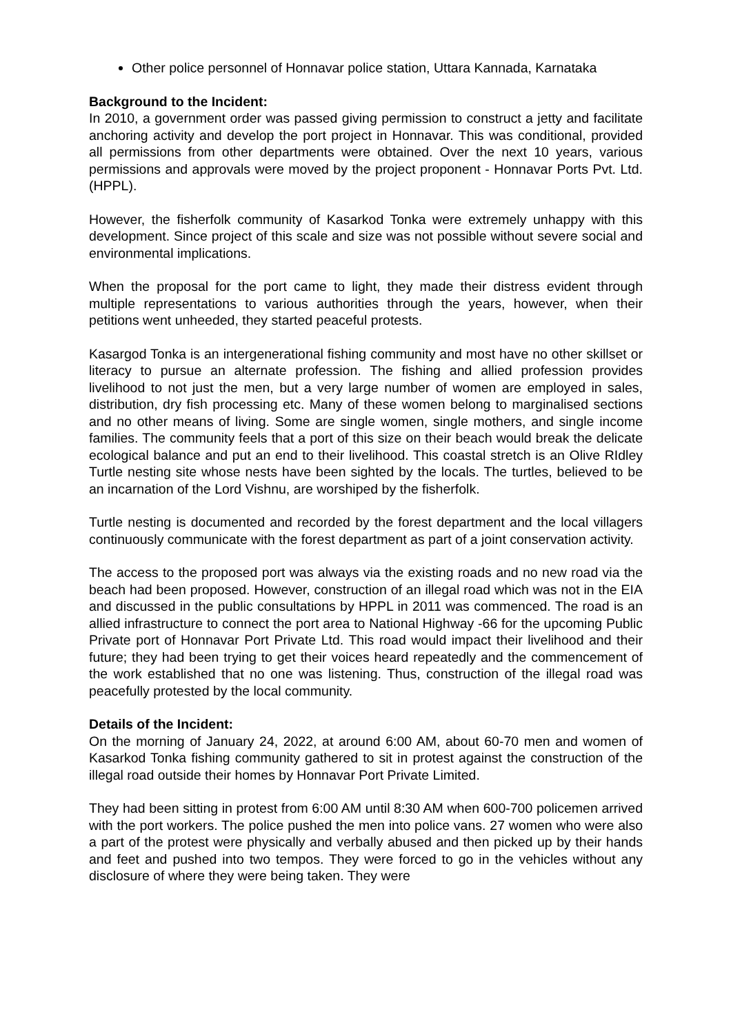Other police personnel of Honnavar police station, Uttara Kannada, Karnataka
Background to the Incident:
In 2010, a government order was passed giving permission to construct a jetty and facilitate anchoring activity and develop the port project in Honnavar. This was conditional, provided all permissions from other departments were obtained. Over the next 10 years, various permissions and approvals were moved by the project proponent - Honnavar Ports Pvt. Ltd. (HPPL).
However, the fisherfolk community of Kasarkod Tonka were extremely unhappy with this development. Since project of this scale and size was not possible without severe social and environmental implications.
When the proposal for the port came to light, they made their distress evident through multiple representations to various authorities through the years, however, when their petitions went unheeded, they started peaceful protests.
Kasargod Tonka is an intergenerational fishing community and most have no other skillset or literacy to pursue an alternate profession. The fishing and allied profession provides livelihood to not just the men, but a very large number of women are employed in sales, distribution, dry fish processing etc. Many of these women belong to marginalised sections and no other means of living. Some are single women, single mothers, and single income families. The community feels that a port of this size on their beach would break the delicate ecological balance and put an end to their livelihood. This coastal stretch is an Olive RIdley Turtle nesting site whose nests have been sighted by the locals. The turtles, believed to be an incarnation of the Lord Vishnu, are worshiped by the fisherfolk.
Turtle nesting is documented and recorded by the forest department and the local villagers continuously communicate with the forest department as part of a joint conservation activity.
The access to the proposed port was always via the existing roads and no new road via the beach had been proposed. However, construction of an illegal road which was not in the EIA and discussed in the public consultations by HPPL in 2011 was commenced. The road is an allied infrastructure to connect the port area to National Highway -66 for the upcoming Public Private port of Honnavar Port Private Ltd. This road would impact their livelihood and their future; they had been trying to get their voices heard repeatedly and the commencement of the work established that no one was listening. Thus, construction of the illegal road was peacefully protested by the local community.
Details of the Incident:
On the morning of January 24, 2022, at around 6:00 AM, about 60-70 men and women of Kasarkod Tonka fishing community gathered to sit in protest against the construction of the illegal road outside their homes by Honnavar Port Private Limited.
They had been sitting in protest from 6:00 AM until 8:30 AM when 600-700 policemen arrived with the port workers. The police pushed the men into police vans. 27 women who were also a part of the protest were physically and verbally abused and then picked up by their hands and feet and pushed into two tempos. They were forced to go in the vehicles without any disclosure of where they were being taken. They were